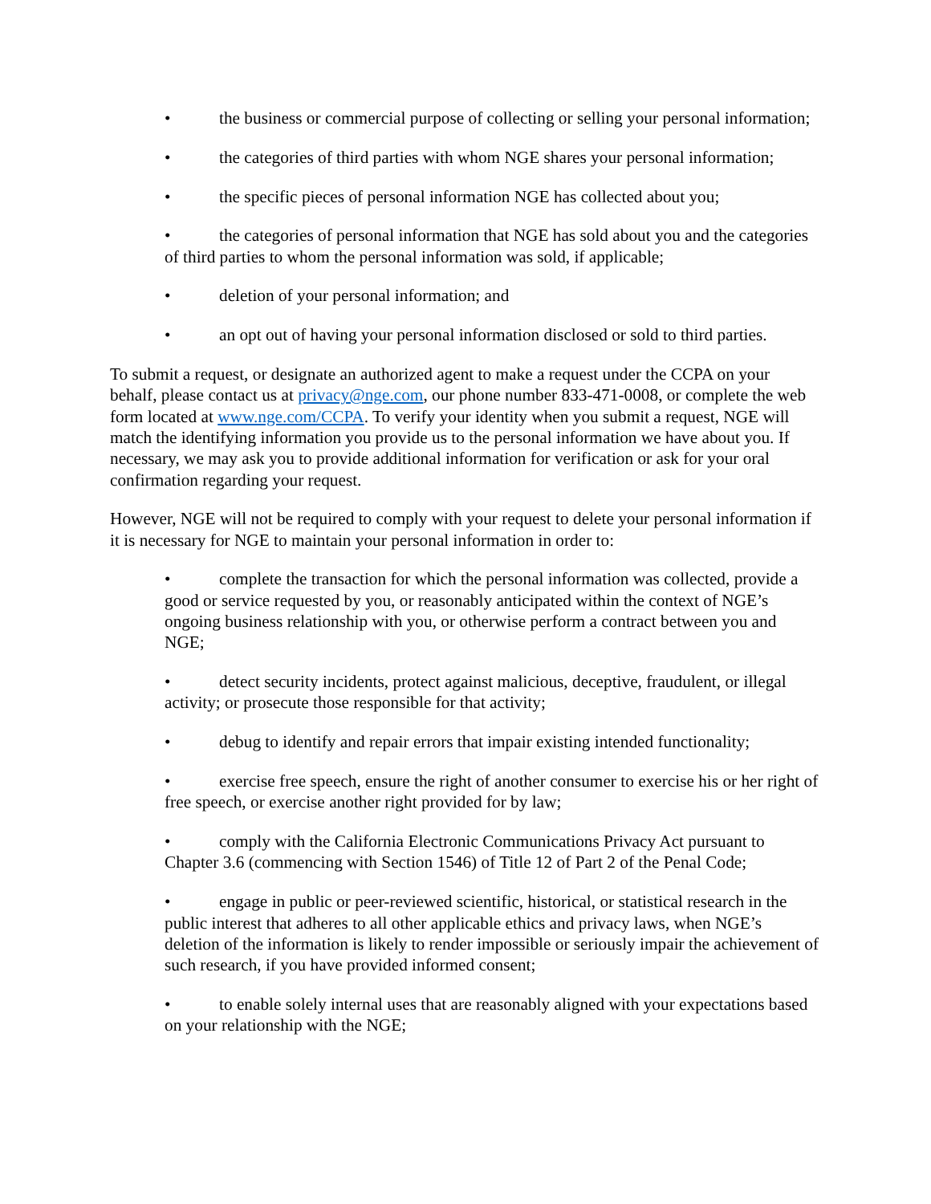• the business or commercial purpose of collecting or selling your personal information;
• the categories of third parties with whom NGE shares your personal information;
• the specific pieces of personal information NGE has collected about you;
• the categories of personal information that NGE has sold about you and the categories of third parties to whom the personal information was sold, if applicable;
• deletion of your personal information; and
• an opt out of having your personal information disclosed or sold to third parties.
To submit a request, or designate an authorized agent to make a request under the CCPA on your behalf, please contact us at privacy@nge.com, our phone number 833-471-0008, or complete the web form located at www.nge.com/CCPA. To verify your identity when you submit a request, NGE will match the identifying information you provide us to the personal information we have about you. If necessary, we may ask you to provide additional information for verification or ask for your oral confirmation regarding your request.
However, NGE will not be required to comply with your request to delete your personal information if it is necessary for NGE to maintain your personal information in order to:
• complete the transaction for which the personal information was collected, provide a good or service requested by you, or reasonably anticipated within the context of NGE’s ongoing business relationship with you, or otherwise perform a contract between you and NGE;
• detect security incidents, protect against malicious, deceptive, fraudulent, or illegal activity; or prosecute those responsible for that activity;
• debug to identify and repair errors that impair existing intended functionality;
• exercise free speech, ensure the right of another consumer to exercise his or her right of free speech, or exercise another right provided for by law;
• comply with the California Electronic Communications Privacy Act pursuant to Chapter 3.6 (commencing with Section 1546) of Title 12 of Part 2 of the Penal Code;
• engage in public or peer-reviewed scientific, historical, or statistical research in the public interest that adheres to all other applicable ethics and privacy laws, when NGE’s deletion of the information is likely to render impossible or seriously impair the achievement of such research, if you have provided informed consent;
• to enable solely internal uses that are reasonably aligned with your expectations based on your relationship with the NGE;